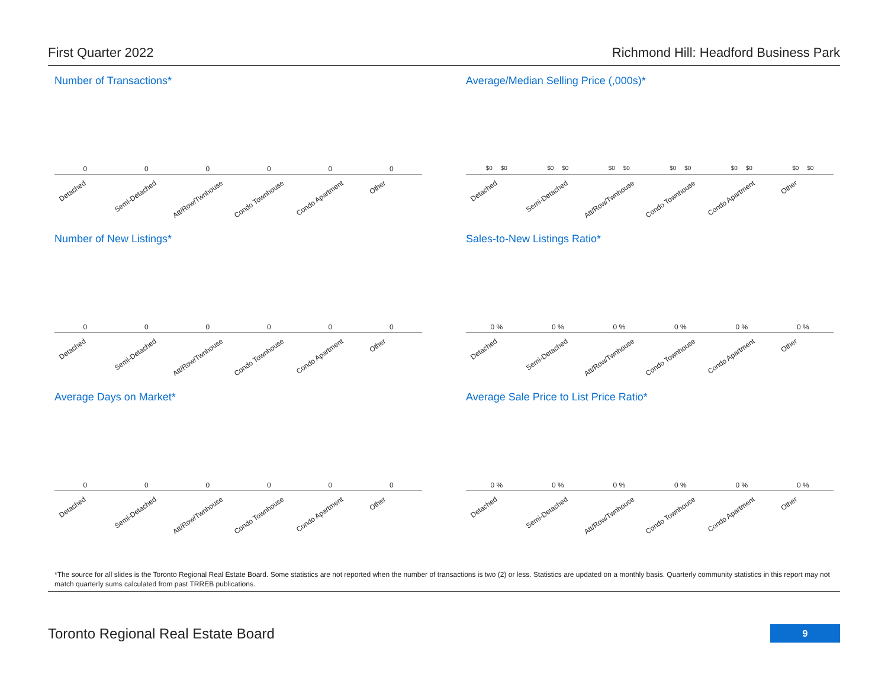First Quarter 2022 Richmond Hill: Headford Business Park
Number of Transactions*
000000
Detached Semi-Detached Att/Row/Twnhouse Condo Townhouse Condo Apartment Other
Average/Median Selling Price (,000s)*
$0 $0 $0 $0 $0 $0 $0 $0 $0 $0 $0 $0
Detached Semi-Detached Att/Row/Twnhouse Condo Townhouse Condo Apartment Other
Number of New Listings*
000000
Detached Semi-Detached Att/Row/Twnhouse Condo Townhouse Condo Apartment Other
Sales-to-New Listings Ratio*
0 % 0 % 0 % 0 % 0 % 0 %
Detached Semi-Detached Att/Row/Twnhouse Condo Townhouse Condo Apartment Other
Average Days on Market*
000000
Detached Semi-Detached Att/Row/Twnhouse Condo Townhouse Condo Apartment Other
Average Sale Price to List Price Ratio*
0 % 0 % 0 % 0 % 0 % 0 %
Detached Semi-Detached Att/Row/Twnhouse Condo Townhouse Condo Apartment Other
*The source for all slides is the Toronto Regional Real Estate Board. Some statistics are not reported when the number of transactions is two (2) or less. Statistics are updated on a monthly basis. Quarterly community statistics in this report may not match quarterly sums calculated from past TRREB publications.
Toronto Regional Real Estate Board
9